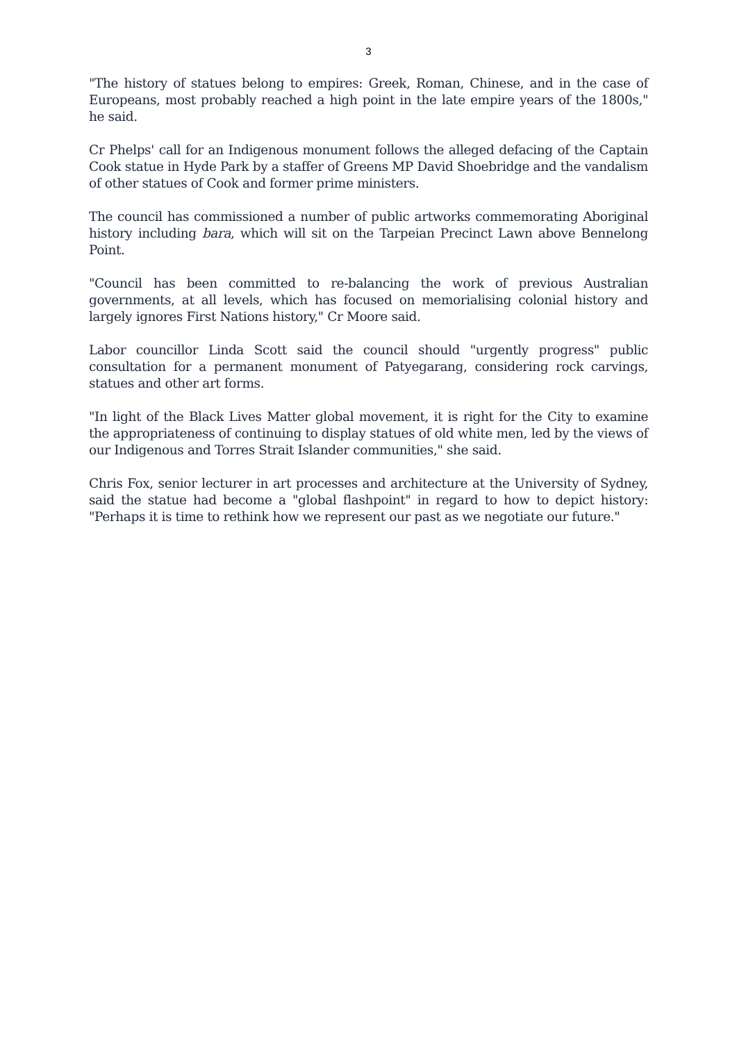3
"The history of statues belong to empires: Greek, Roman, Chinese, and in the case of Europeans, most probably reached a high point in the late empire years of the 1800s," he said.
Cr Phelps' call for an Indigenous monument follows the alleged defacing of the Captain Cook statue in Hyde Park by a staffer of Greens MP David Shoebridge and the vandalism of other statues of Cook and former prime ministers.
The council has commissioned a number of public artworks commemorating Aboriginal history including bara, which will sit on the Tarpeian Precinct Lawn above Bennelong Point.
"Council has been committed to re-balancing the work of previous Australian governments, at all levels, which has focused on memorialising colonial history and largely ignores First Nations history," Cr Moore said.
Labor councillor Linda Scott said the council should "urgently progress" public consultation for a permanent monument of Patyegarang, considering rock carvings, statues and other art forms.
"In light of the Black Lives Matter global movement, it is right for the City to examine the appropriateness of continuing to display statues of old white men, led by the views of our Indigenous and Torres Strait Islander communities," she said.
Chris Fox, senior lecturer in art processes and architecture at the University of Sydney, said the statue had become a "global flashpoint" in regard to how to depict history: "Perhaps it is time to rethink how we represent our past as we negotiate our future."